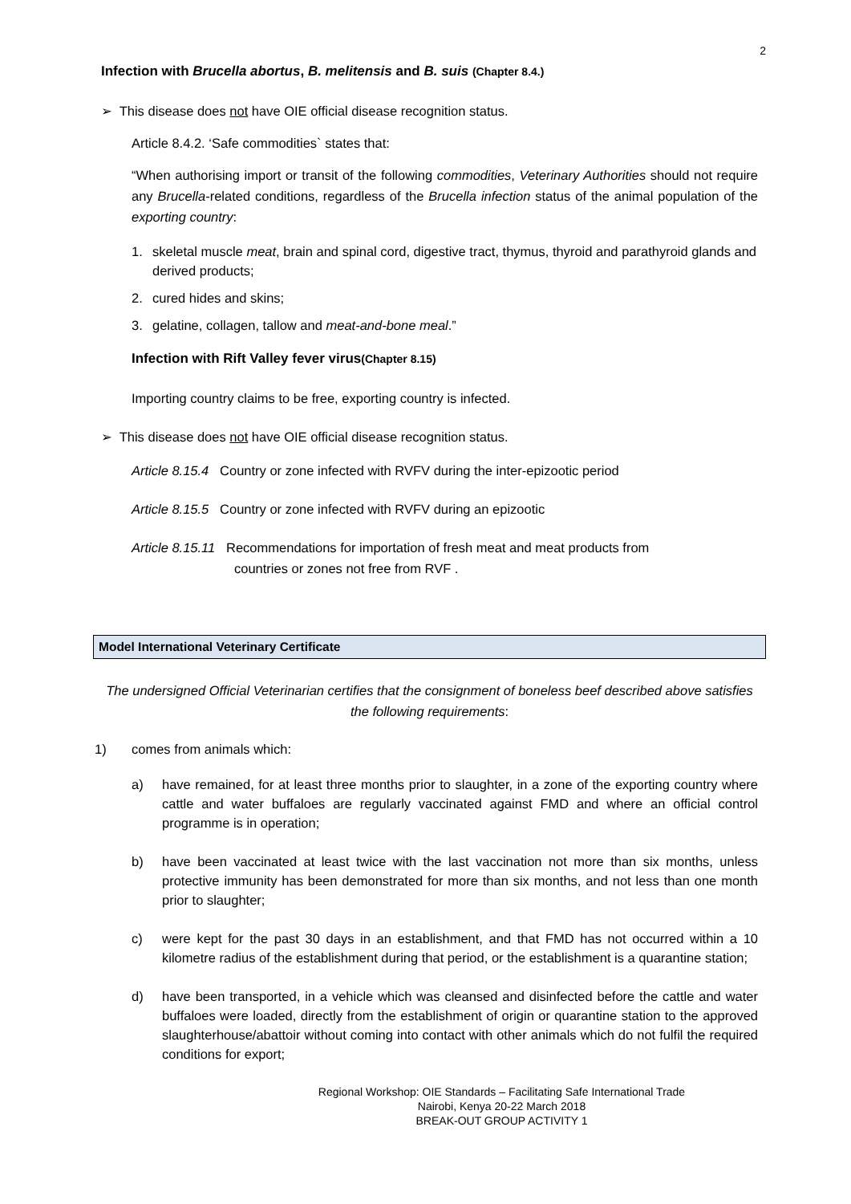2
Infection with Brucella abortus, B. melitensis and B. suis (Chapter 8.4.)
➢ This disease does not have OIE official disease recognition status.
Article 8.4.2. ‘Safe commodities` states that:
“When authorising import or transit of the following commodities, Veterinary Authorities should not require any Brucella-related conditions, regardless of the Brucella infection status of the animal population of the exporting country:
1. skeletal muscle meat, brain and spinal cord, digestive tract, thymus, thyroid and parathyroid glands and derived products;
2. cured hides and skins;
3. gelatine, collagen, tallow and meat-and-bone meal.”
Infection with Rift Valley fever virus(Chapter 8.15)
Importing country claims to be free, exporting country is infected.
➢ This disease does not have OIE official disease recognition status.
Article 8.15.4 Country or zone infected with RVFV during the inter-epizootic period
Article 8.15.5 Country or zone infected with RVFV during an epizootic
Article 8.15.11 Recommendations for importation of fresh meat and meat products from
countries or zones not free from RVF .
Model International Veterinary Certificate
The undersigned Official Veterinarian certifies that the consignment of boneless beef described above satisfies the following requirements:
1) comes from animals which:
a) have remained, for at least three months prior to slaughter, in a zone of the exporting country where cattle and water buffaloes are regularly vaccinated against FMD and where an official control programme is in operation;
b) have been vaccinated at least twice with the last vaccination not more than six months, unless protective immunity has been demonstrated for more than six months, and not less than one month prior to slaughter;
c) were kept for the past 30 days in an establishment, and that FMD has not occurred within a 10 kilometre radius of the establishment during that period, or the establishment is a quarantine station;
d) have been transported, in a vehicle which was cleansed and disinfected before the cattle and water buffaloes were loaded, directly from the establishment of origin or quarantine station to the approved slaughterhouse/abattoir without coming into contact with other animals which do not fulfil the required conditions for export;
Regional Workshop: OIE Standards – Facilitating Safe International Trade
Nairobi, Kenya 20-22 March 2018
BREAK-OUT GROUP ACTIVITY 1